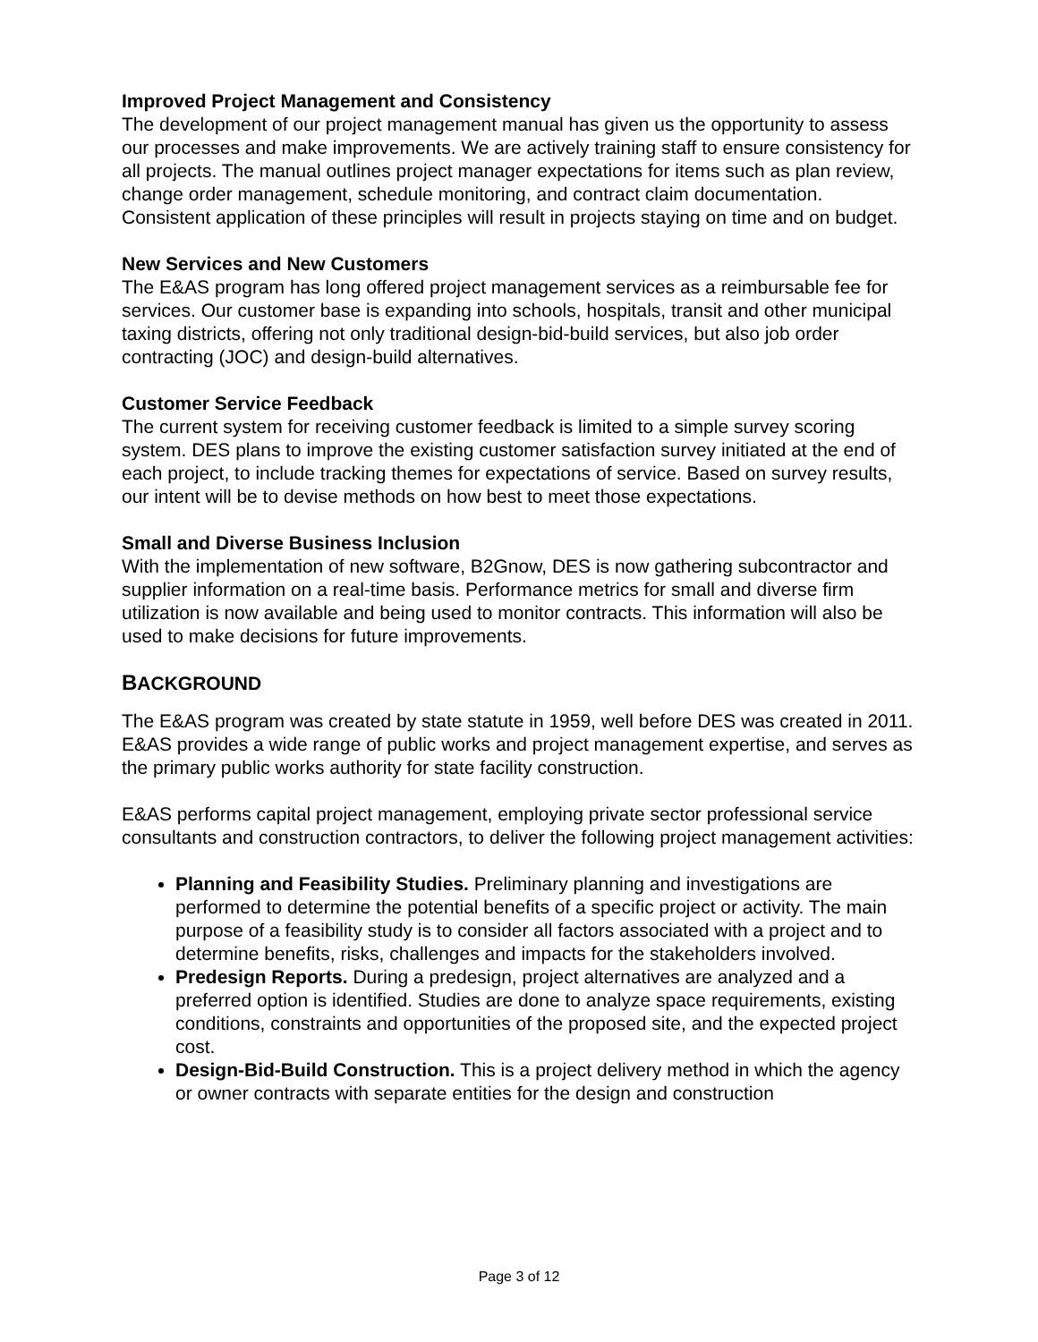Improved Project Management and Consistency
The development of our project management manual has given us the opportunity to assess our processes and make improvements. We are actively training staff to ensure consistency for all projects. The manual outlines project manager expectations for items such as plan review, change order management, schedule monitoring, and contract claim documentation. Consistent application of these principles will result in projects staying on time and on budget.
New Services and New Customers
The E&AS program has long offered project management services as a reimbursable fee for services. Our customer base is expanding into schools, hospitals, transit and other municipal taxing districts, offering not only traditional design-bid-build services, but also job order contracting (JOC) and design-build alternatives.
Customer Service Feedback
The current system for receiving customer feedback is limited to a simple survey scoring system. DES plans to improve the existing customer satisfaction survey initiated at the end of each project, to include tracking themes for expectations of service. Based on survey results, our intent will be to devise methods on how best to meet those expectations.
Small and Diverse Business Inclusion
With the implementation of new software, B2Gnow, DES is now gathering subcontractor and supplier information on a real-time basis. Performance metrics for small and diverse firm utilization is now available and being used to monitor contracts. This information will also be used to make decisions for future improvements.
BACKGROUND
The E&AS program was created by state statute in 1959, well before DES was created in 2011. E&AS provides a wide range of public works and project management expertise, and serves as the primary public works authority for state facility construction.
E&AS performs capital project management, employing private sector professional service consultants and construction contractors, to deliver the following project management activities:
Planning and Feasibility Studies. Preliminary planning and investigations are performed to determine the potential benefits of a specific project or activity. The main purpose of a feasibility study is to consider all factors associated with a project and to determine benefits, risks, challenges and impacts for the stakeholders involved.
Predesign Reports. During a predesign, project alternatives are analyzed and a preferred option is identified. Studies are done to analyze space requirements, existing conditions, constraints and opportunities of the proposed site, and the expected project cost.
Design-Bid-Build Construction. This is a project delivery method in which the agency or owner contracts with separate entities for the design and construction
Page 3 of 12